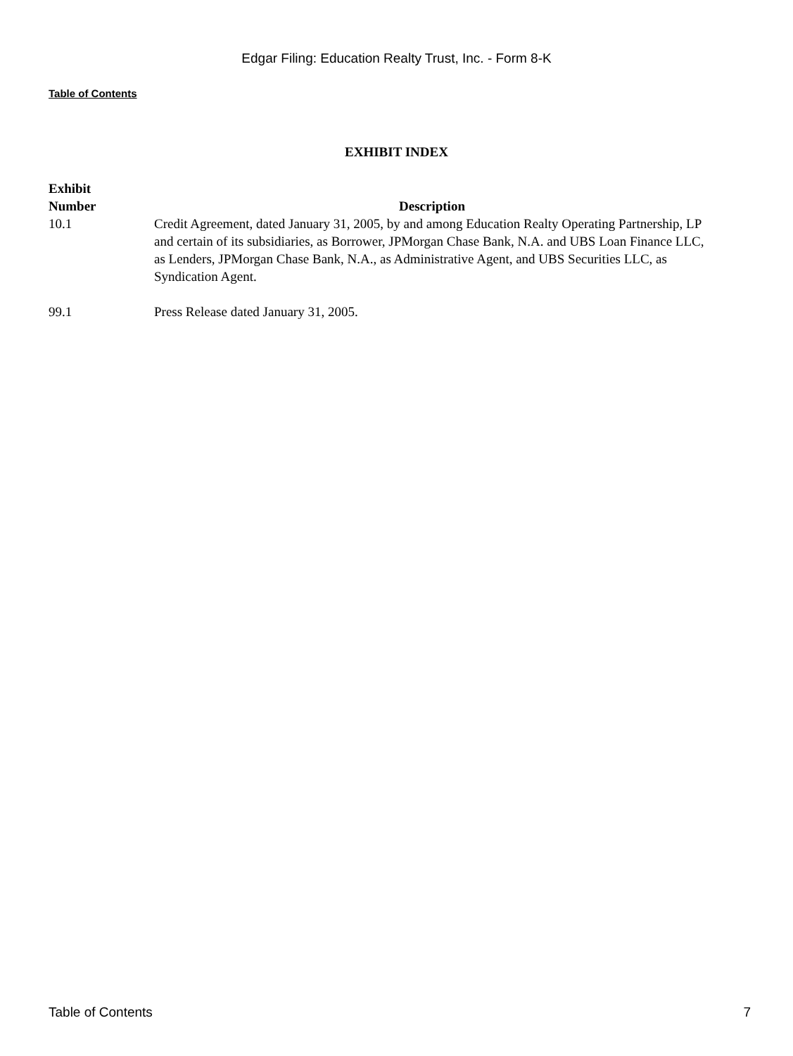Edgar Filing: Education Realty Trust, Inc. - Form 8-K
Table of Contents
EXHIBIT INDEX
| Exhibit Number | Description |
| --- | --- |
| 10.1 | Credit Agreement, dated January 31, 2005, by and among Education Realty Operating Partnership, LP and certain of its subsidiaries, as Borrower, JPMorgan Chase Bank, N.A. and UBS Loan Finance LLC, as Lenders, JPMorgan Chase Bank, N.A., as Administrative Agent, and UBS Securities LLC, as Syndication Agent. |
| 99.1 | Press Release dated January 31, 2005. |
Table of Contents 7